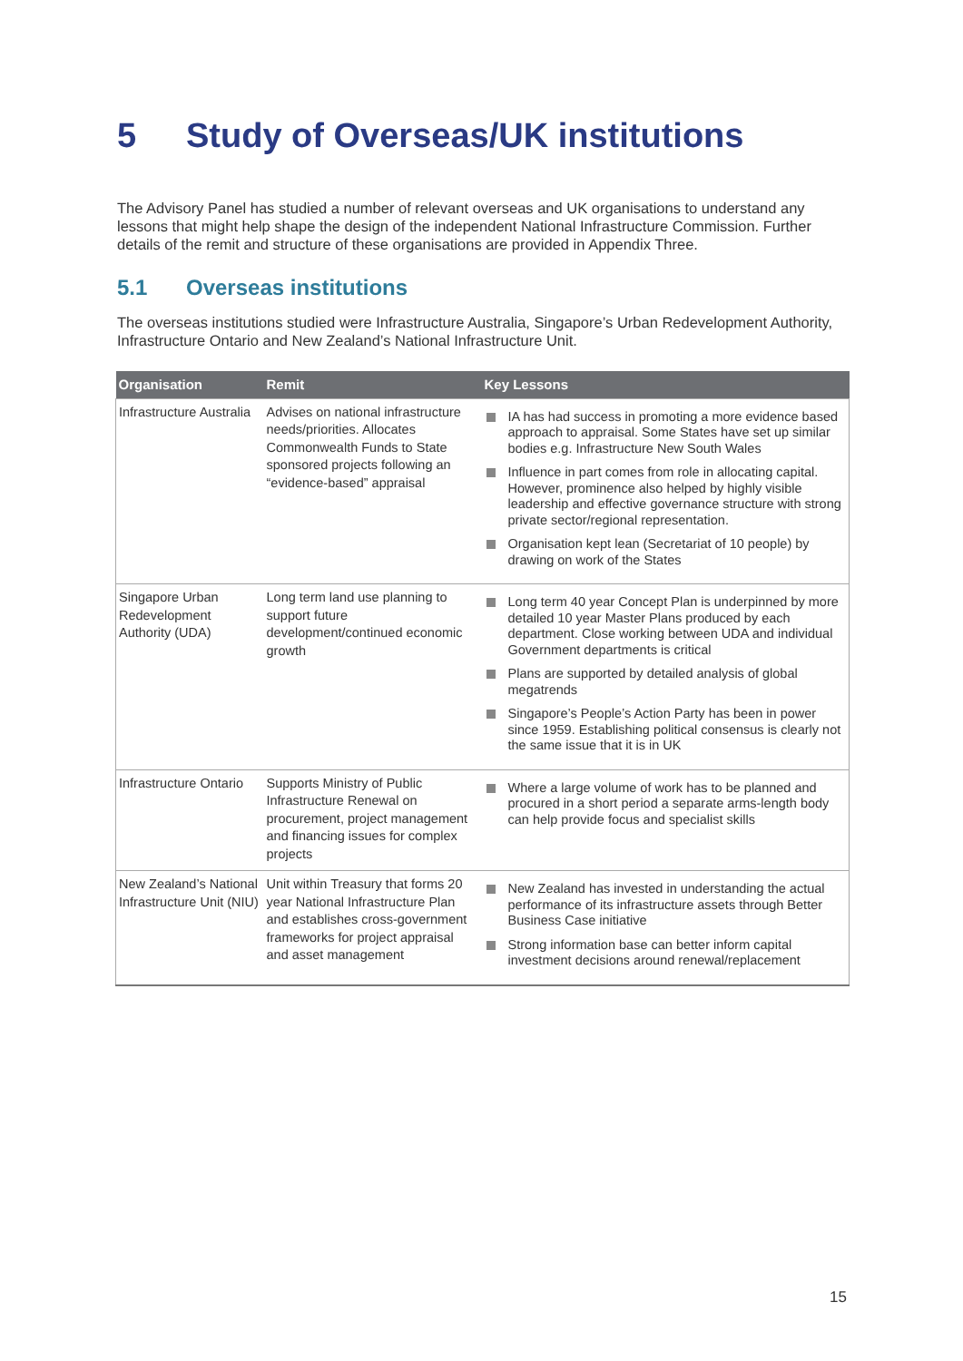5 Study of Overseas/UK institutions
The Advisory Panel has studied a number of relevant overseas and UK organisations to understand any lessons that might help shape the design of the independent National Infrastructure Commission. Further details of the remit and structure of these organisations are provided in Appendix Three.
5.1 Overseas institutions
The overseas institutions studied were Infrastructure Australia, Singapore’s Urban Redevelopment Authority, Infrastructure Ontario and New Zealand’s National Infrastructure Unit.
| Organisation | Remit | Key Lessons |
| --- | --- | --- |
| Infrastructure Australia | Advises on national infrastructure needs/priorities. Allocates Commonwealth Funds to State sponsored projects following an “evidence-based” appraisal | IA has had success in promoting a more evidence based approach to appraisal. Some States have set up similar bodies e.g. Infrastructure New South Wales Influence in part comes from role in allocating capital. However, prominence also helped by highly visible leadership and effective governance structure with strong private sector/regional representation. Organisation kept lean (Secretariat of 10 people) by drawing on work of the States |
| Singapore Urban Redevelopment Authority (UDA) | Long term land use planning to support future development/continued economic growth | Long term 40 year Concept Plan is underpinned by more detailed 10 year Master Plans produced by each department. Close working between UDA and individual Government departments is critical Plans are supported by detailed analysis of global megatrends Singapore’s People’s Action Party has been in power since 1959. Establishing political consensus is clearly not the same issue that it is in UK |
| Infrastructure Ontario | Supports Ministry of Public Infrastructure Renewal on procurement, project management and financing issues for complex projects | Where a large volume of work has to be planned and procured in a short period a separate arms-length body can help provide focus and specialist skills |
| New Zealand’s National Infrastructure Unit (NIU) | Unit within Treasury that forms 20 year National Infrastructure Plan and establishes cross-government frameworks for project appraisal and asset management | New Zealand has invested in understanding the actual performance of its infrastructure assets through Better Business Case initiative Strong information base can better inform capital investment decisions around renewal/replacement |
15